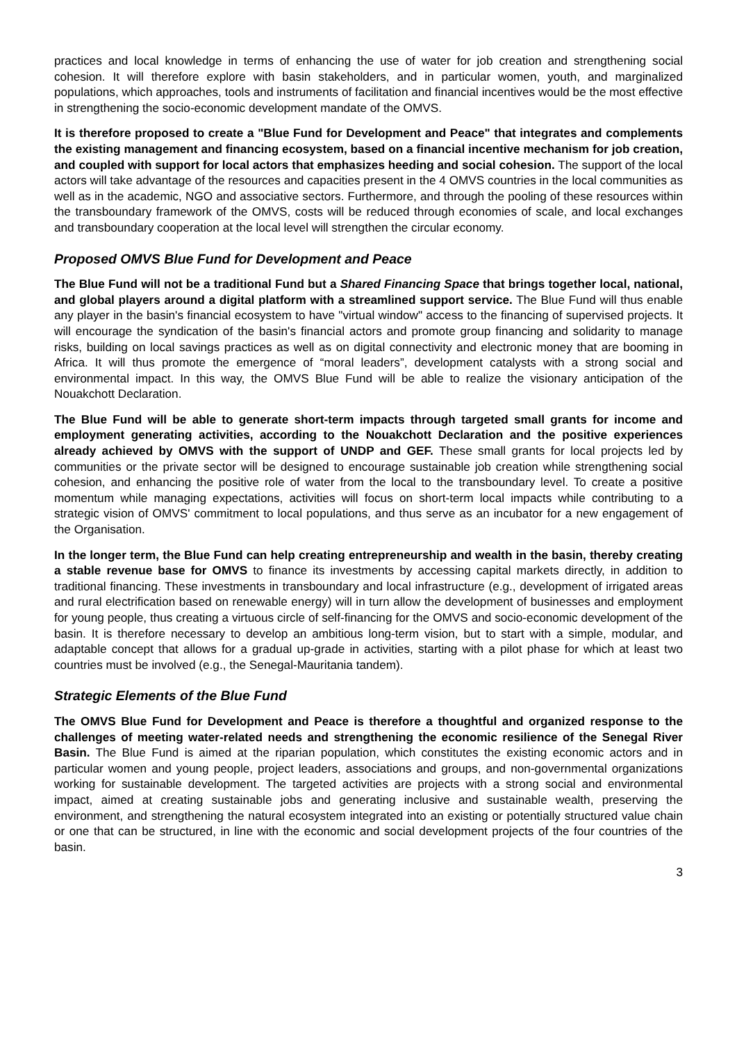practices and local knowledge in terms of enhancing the use of water for job creation and strengthening social cohesion. It will therefore explore with basin stakeholders, and in particular women, youth, and marginalized populations, which approaches, tools and instruments of facilitation and financial incentives would be the most effective in strengthening the socio-economic development mandate of the OMVS.
It is therefore proposed to create a "Blue Fund for Development and Peace" that integrates and complements the existing management and financing ecosystem, based on a financial incentive mechanism for job creation, and coupled with support for local actors that emphasizes heeding and social cohesion. The support of the local actors will take advantage of the resources and capacities present in the 4 OMVS countries in the local communities as well as in the academic, NGO and associative sectors. Furthermore, and through the pooling of these resources within the transboundary framework of the OMVS, costs will be reduced through economies of scale, and local exchanges and transboundary cooperation at the local level will strengthen the circular economy.
Proposed OMVS Blue Fund for Development and Peace
The Blue Fund will not be a traditional Fund but a Shared Financing Space that brings together local, national, and global players around a digital platform with a streamlined support service. The Blue Fund will thus enable any player in the basin's financial ecosystem to have "virtual window" access to the financing of supervised projects. It will encourage the syndication of the basin's financial actors and promote group financing and solidarity to manage risks, building on local savings practices as well as on digital connectivity and electronic money that are booming in Africa. It will thus promote the emergence of “moral leaders”, development catalysts with a strong social and environmental impact. In this way, the OMVS Blue Fund will be able to realize the visionary anticipation of the Nouakchott Declaration.
The Blue Fund will be able to generate short-term impacts through targeted small grants for income and employment generating activities, according to the Nouakchott Declaration and the positive experiences already achieved by OMVS with the support of UNDP and GEF. These small grants for local projects led by communities or the private sector will be designed to encourage sustainable job creation while strengthening social cohesion, and enhancing the positive role of water from the local to the transboundary level. To create a positive momentum while managing expectations, activities will focus on short-term local impacts while contributing to a strategic vision of OMVS' commitment to local populations, and thus serve as an incubator for a new engagement of the Organisation.
In the longer term, the Blue Fund can help creating entrepreneurship and wealth in the basin, thereby creating a stable revenue base for OMVS to finance its investments by accessing capital markets directly, in addition to traditional financing. These investments in transboundary and local infrastructure (e.g., development of irrigated areas and rural electrification based on renewable energy) will in turn allow the development of businesses and employment for young people, thus creating a virtuous circle of self-financing for the OMVS and socio-economic development of the basin. It is therefore necessary to develop an ambitious long-term vision, but to start with a simple, modular, and adaptable concept that allows for a gradual up-grade in activities, starting with a pilot phase for which at least two countries must be involved (e.g., the Senegal-Mauritania tandem).
Strategic Elements of the Blue Fund
The OMVS Blue Fund for Development and Peace is therefore a thoughtful and organized response to the challenges of meeting water-related needs and strengthening the economic resilience of the Senegal River Basin. The Blue Fund is aimed at the riparian population, which constitutes the existing economic actors and in particular women and young people, project leaders, associations and groups, and non-governmental organizations working for sustainable development. The targeted activities are projects with a strong social and environmental impact, aimed at creating sustainable jobs and generating inclusive and sustainable wealth, preserving the environment, and strengthening the natural ecosystem integrated into an existing or potentially structured value chain or one that can be structured, in line with the economic and social development projects of the four countries of the basin.
3